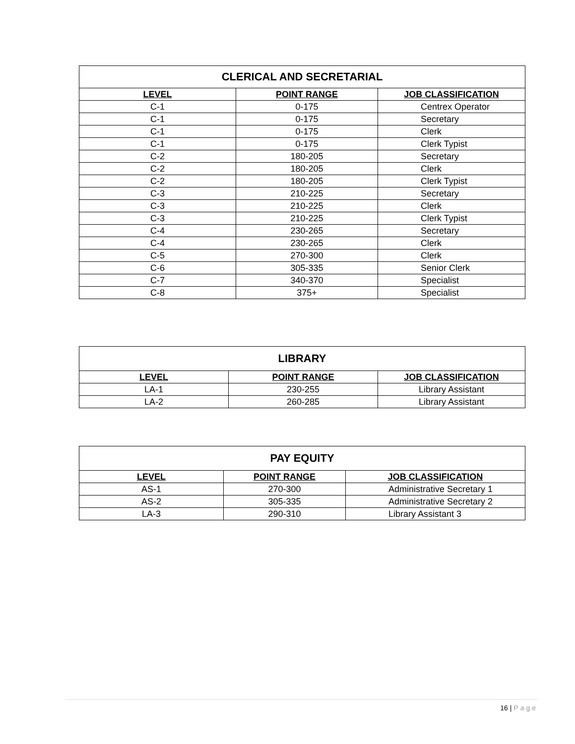| CLERICAL AND SECRETARIAL | | |
| --- | --- | --- |
| LEVEL | POINT RANGE | JOB CLASSIFICATION |
| C-1 | 0-175 | Centrex Operator |
| C-1 | 0-175 | Secretary |
| C-1 | 0-175 | Clerk |
| C-1 | 0-175 | Clerk Typist |
| C-2 | 180-205 | Secretary |
| C-2 | 180-205 | Clerk |
| C-2 | 180-205 | Clerk Typist |
| C-3 | 210-225 | Secretary |
| C-3 | 210-225 | Clerk |
| C-3 | 210-225 | Clerk Typist |
| C-4 | 230-265 | Secretary |
| C-4 | 230-265 | Clerk |
| C-5 | 270-300 | Clerk |
| C-6 | 305-335 | Senior Clerk |
| C-7 | 340-370 | Specialist |
| C-8 | 375+ | Specialist |
| LIBRARY | | |
| --- | --- | --- |
| LEVEL | POINT RANGE | JOB CLASSIFICATION |
| LA-1 | 230-255 | Library Assistant |
| LA-2 | 260-285 | Library Assistant |
| PAY EQUITY | | |
| --- | --- | --- |
| LEVEL | POINT RANGE | JOB CLASSIFICATION |
| AS-1 | 270-300 | Administrative Secretary 1 |
| AS-2 | 305-335 | Administrative Secretary 2 |
| LA-3 | 290-310 | Library Assistant 3 |
16 | Page